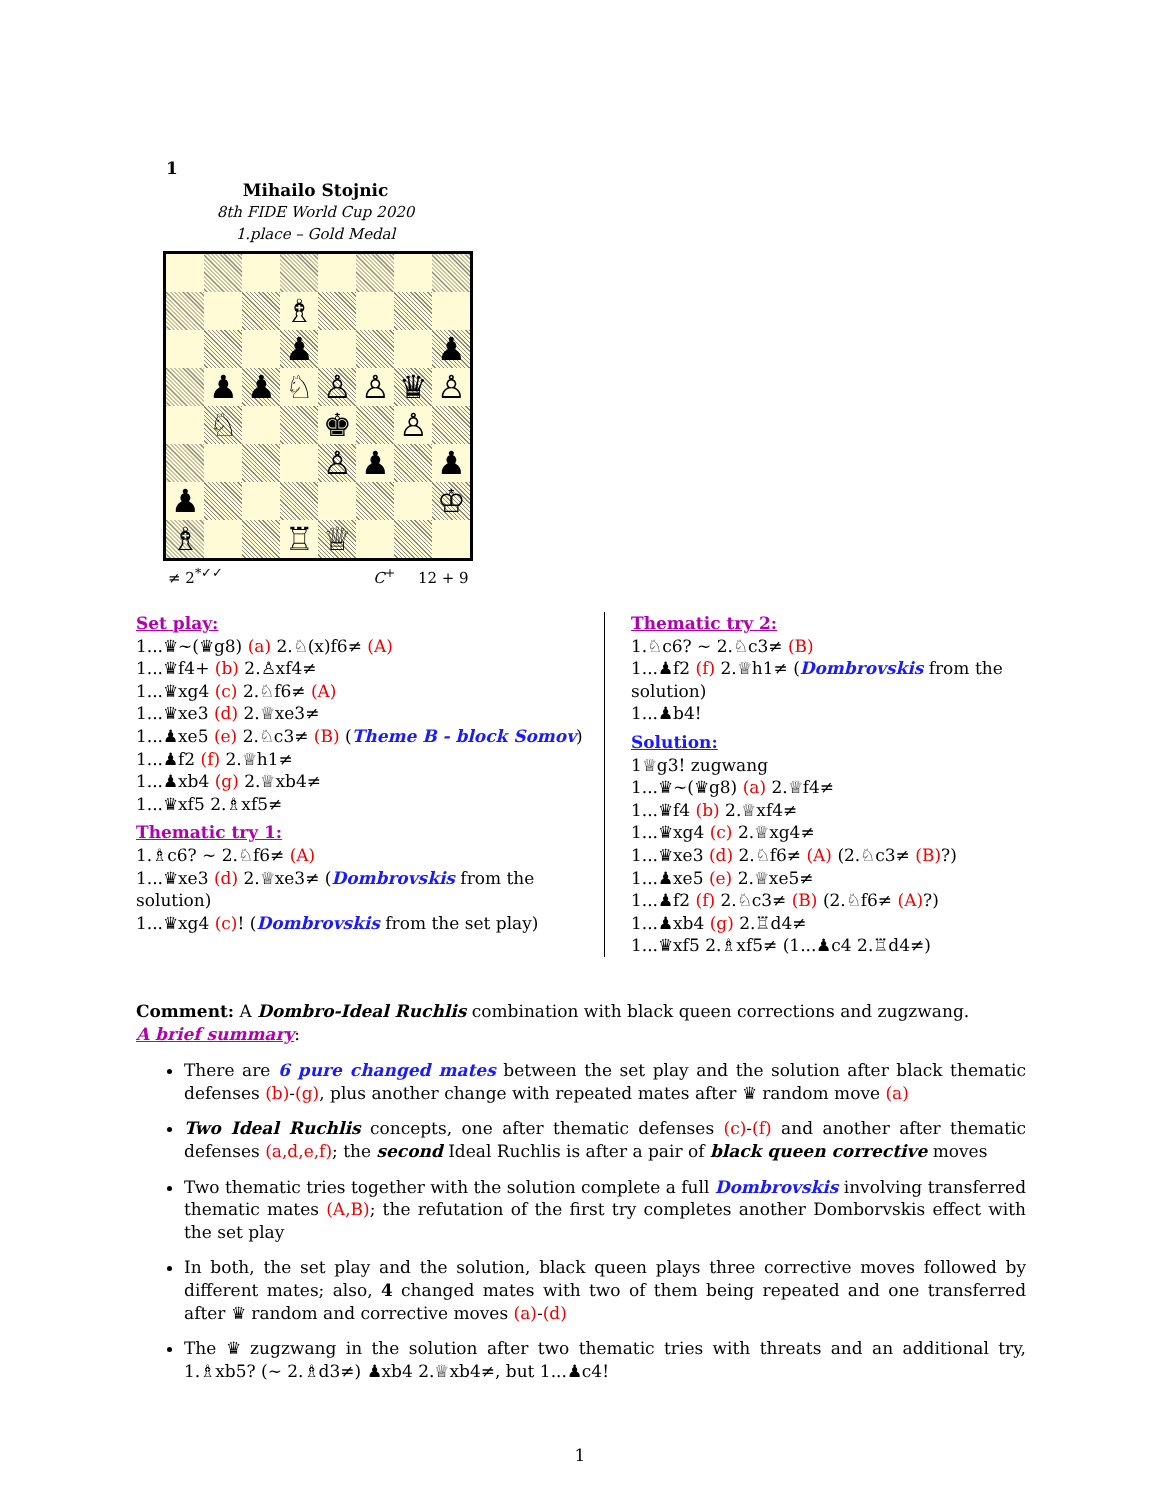1
Mihailo Stojnic
8th FIDE World Cup 2020
1.place – Gold Medal
| | | | ♗ | | | | |
| | | | ♟ | | | | ♟ |
| | ♟ | ♟ | ♘ | ♙ | ♙ | ♛ | ♙ |
| | ♘ | | | ♚ | | ♙ | |
| | | | | ♙ | ♟ | | ♟ |
| ♟ | | | | | | | ♔ |
| ♗ | | | ♖ | ♕ | | | |
≠ 2<sup>*✓✓</sup> C<sup>+</sup> 12 + 9
Set play:
1...♛~(♛g8) (a) 2.♘(x)f6≠ (A)
1...♛f4+ (b) 2.♙xf4≠
1...♛xg4 (c) 2.♘f6≠ (A)
1...♛xe3 (d) 2.♕xe3≠
1...♟xe5 (e) 2.♘c3≠ (B) (Theme B - block Somov)
1...♟f2 (f) 2.♕h1≠
1...♟xb4 (g) 2.♕xb4≠
1...♛xf5 2.♗xf5≠
Thematic try 1:
1.♗c6? ∼ 2.♘f6≠ (A)
1...♛xe3 (d) 2.♕xe3≠ (Dombrovskis from the solution)
1...♛xg4 (c)! (Dombrovskis from the set play)
Thematic try 2:
1.♘c6? ∼ 2.♘c3≠ (B)
1...♟f2 (f) 2.♕h1≠ (Dombrovskis from the solution)
1...♟b4!
Solution:
1♕g3! zugwang
1...♛~(♛g8) (a) 2.♕f4≠
1...♛f4 (b) 2.♕xf4≠
1...♛xg4 (c) 2.♕xg4≠
1...♛xe3 (d) 2.♘f6≠ (A) (2.♘c3≠ (B)?)
1...♟xe5 (e) 2.♕xe5≠
1...♟f2 (f) 2.♘c3≠ (B) (2.♘f6≠ (A)?)
1...♟xb4 (g) 2.♖d4≠
1...♛xf5 2.♗xf5≠ (1...♟c4 2.♖d4≠)
Comment: A Dombro-Ideal Ruchlis combination with black queen corrections and zugzwang.
A brief summary:
There are 6 pure changed mates between the set play and the solution after black thematic defenses (b)-(g), plus another change with repeated mates after ♛ random move (a)
Two Ideal Ruchlis concepts, one after thematic defenses (c)-(f) and another after thematic defenses (a,d,e,f); the second Ideal Ruchlis is after a pair of black queen corrective moves
Two thematic tries together with the solution complete a full Dombrovskis involving transferred thematic mates (A,B); the refutation of the first try completes another Domborvskis effect with the set play
In both, the set play and the solution, black queen plays three corrective moves followed by different mates; also, 4 changed mates with two of them being repeated and one transferred after ♛ random and corrective moves (a)-(d)
The ♛ zugzwang in the solution after two thematic tries with threats and an additional try, 1.♗xb5? (∼ 2.♗d3≠) ♟xb4 2.♕xb4≠, but 1...♟c4!
1